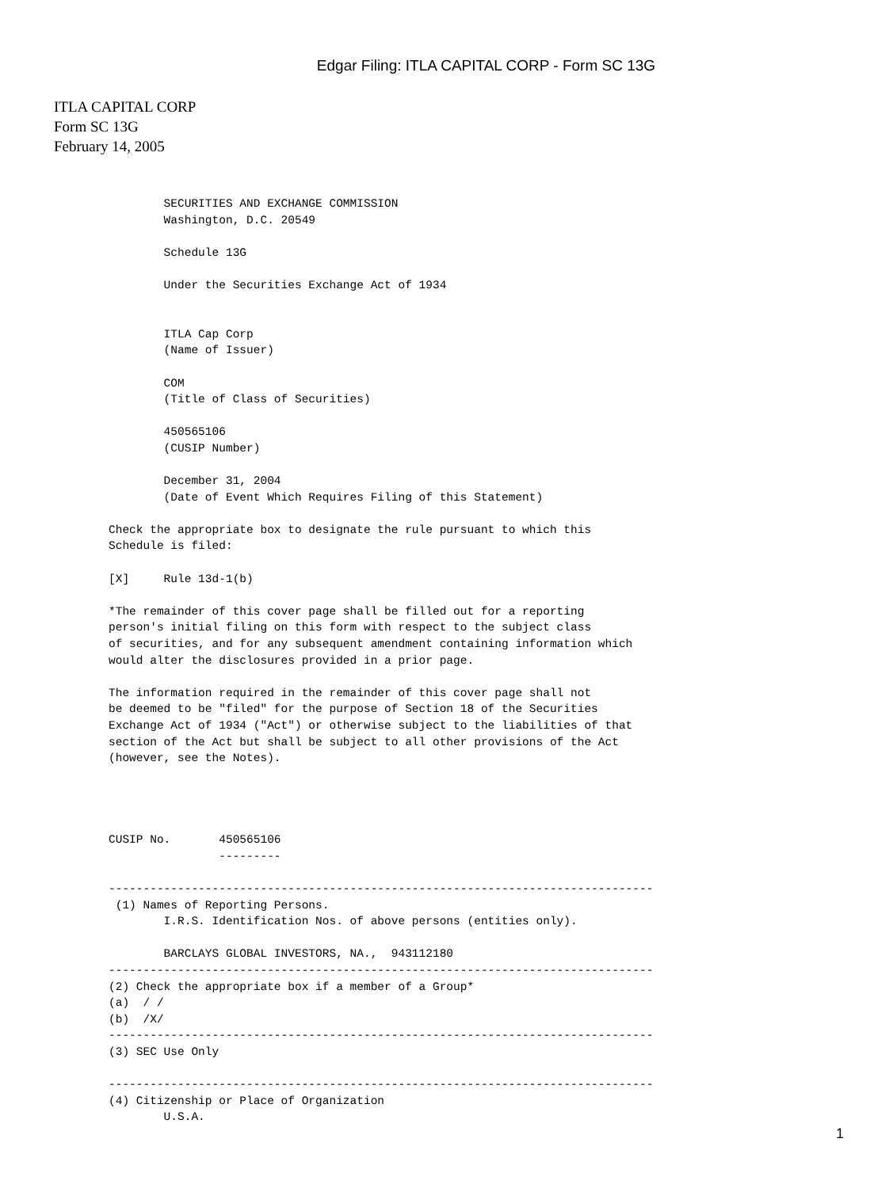Edgar Filing: ITLA CAPITAL CORP - Form SC 13G
ITLA CAPITAL CORP
Form SC 13G
February 14, 2005
        SECURITIES AND EXCHANGE COMMISSION
        Washington, D.C. 20549

        Schedule 13G

        Under the Securities Exchange Act of 1934


        ITLA Cap Corp
        (Name of Issuer)

        COM
        (Title of Class of Securities)

        450565106
        (CUSIP Number)

        December 31, 2004
        (Date of Event Which Requires Filing of this Statement)

Check the appropriate box to designate the rule pursuant to which this
Schedule is filed:

[X]     Rule 13d-1(b)

*The remainder of this cover page shall be filled out for a reporting
person's initial filing on this form with respect to the subject class
of securities, and for any subsequent amendment containing information which
would alter the disclosures provided in a prior page.

The information required in the remainder of this cover page shall not
be deemed to be "filed" for the purpose of Section 18 of the Securities
Exchange Act of 1934 ("Act") or otherwise subject to the liabilities of that
section of the Act but shall be subject to all other provisions of the Act
(however, see the Notes).




CUSIP No.       450565106
                ---------

-------------------------------------------------------------------------------
 (1) Names of Reporting Persons.
        I.R.S. Identification Nos. of above persons (entities only).

        BARCLAYS GLOBAL INVESTORS, NA.,  943112180
-------------------------------------------------------------------------------
(2) Check the appropriate box if a member of a Group*
(a)  / /
(b)  /X/
-------------------------------------------------------------------------------
(3) SEC Use Only

-------------------------------------------------------------------------------
(4) Citizenship or Place of Organization
        U.S.A.
1